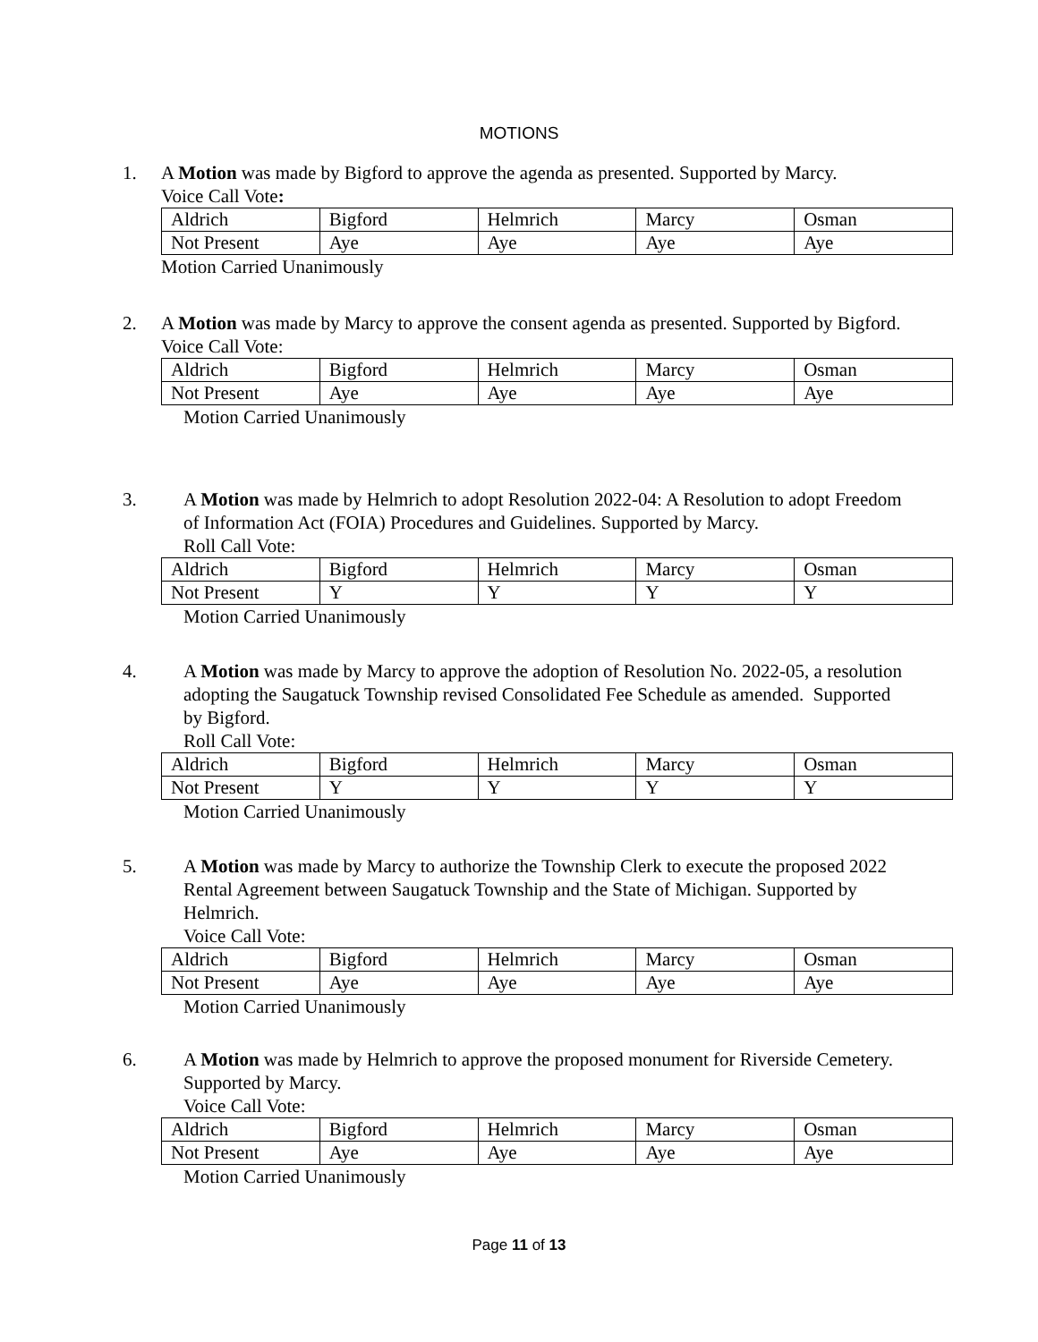MOTIONS
1.
A Motion was made by Bigford to approve the agenda as presented. Supported by Marcy.
Voice Call Vote:
| Aldrich | Bigford | Helmrich | Marcy | Osman |
| Not Present | Aye | Aye | Aye | Aye |
Motion Carried Unanimously
2.
A Motion was made by Marcy to approve the consent agenda as presented. Supported by Bigford.
Voice Call Vote:
| Aldrich | Bigford | Helmrich | Marcy | Osman |
| Not Present | Aye | Aye | Aye | Aye |
Motion Carried Unanimously
3.
A Motion was made by Helmrich to adopt Resolution 2022-04: A Resolution to adopt Freedom of Information Act (FOIA) Procedures and Guidelines. Supported by Marcy.
Roll Call Vote:
| Aldrich | Bigford | Helmrich | Marcy | Osman |
| Not Present | Y | Y | Y | Y |
Motion Carried Unanimously
4.
A Motion was made by Marcy to approve the adoption of Resolution No. 2022-05, a resolution adopting the Saugatuck Township revised Consolidated Fee Schedule as amended. Supported by Bigford.
Roll Call Vote:
| Aldrich | Bigford | Helmrich | Marcy | Osman |
| Not Present | Y | Y | Y | Y |
Motion Carried Unanimously
5.
A Motion was made by Marcy to authorize the Township Clerk to execute the proposed 2022 Rental Agreement between Saugatuck Township and the State of Michigan. Supported by Helmrich.
Voice Call Vote:
| Aldrich | Bigford | Helmrich | Marcy | Osman |
| Not Present | Aye | Aye | Aye | Aye |
Motion Carried Unanimously
6.
A Motion was made by Helmrich to approve the proposed monument for Riverside Cemetery. Supported by Marcy.
Voice Call Vote:
| Aldrich | Bigford | Helmrich | Marcy | Osman |
| Not Present | Aye | Aye | Aye | Aye |
Motion Carried Unanimously
Page 11 of 13